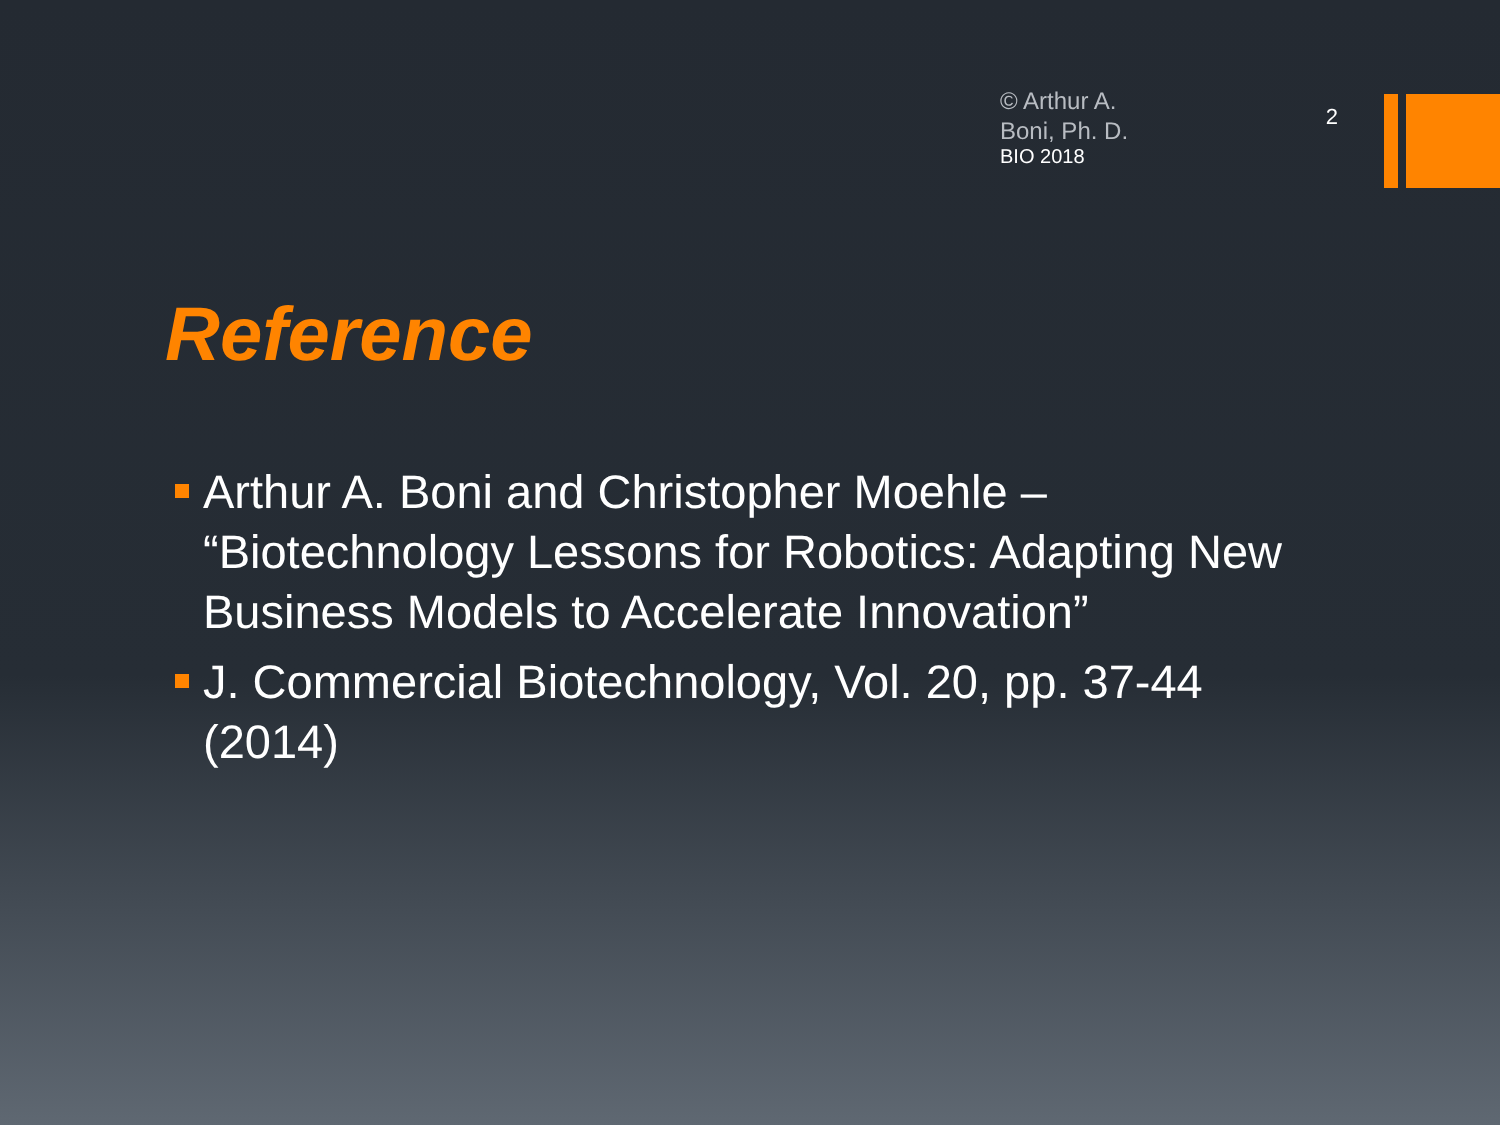© Arthur A.
Boni, Ph. D.
BIO 2018
2
Reference
Arthur A. Boni and Christopher Moehle – “Biotechnology Lessons for Robotics: Adapting New Business Models to Accelerate Innovation”
J. Commercial Biotechnology, Vol. 20, pp. 37-44 (2014)